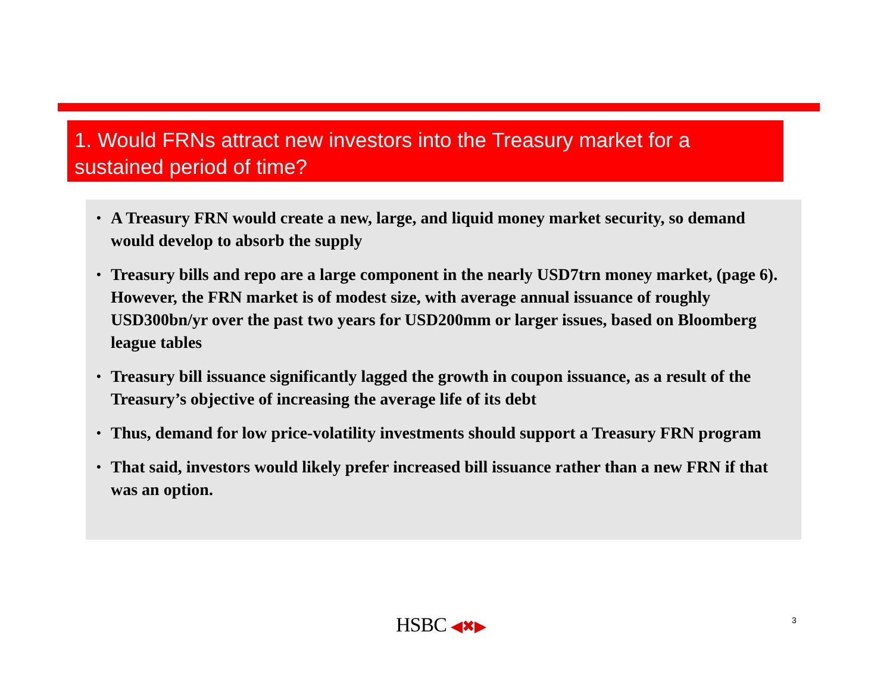1. Would FRNs attract new investors into the Treasury market for a sustained period of time?
• A Treasury FRN would create a new, large, and liquid money market security, so demand would develop to absorb the supply
• Treasury bills and repo are a large component in the nearly USD7trn money market, (page 6). However, the FRN market is of modest size, with average annual issuance of roughly USD300bn/yr over the past two years for USD200mm or larger issues, based on Bloomberg league tables
• Treasury bill issuance significantly lagged the growth in coupon issuance, as a result of the Treasury’s objective of increasing the average life of its debt
• Thus, demand for low price-volatility investments should support a Treasury FRN program
• That said, investors would likely prefer increased bill issuance rather than a new FRN if that was an option.
HSBC ◀✖▶ 3